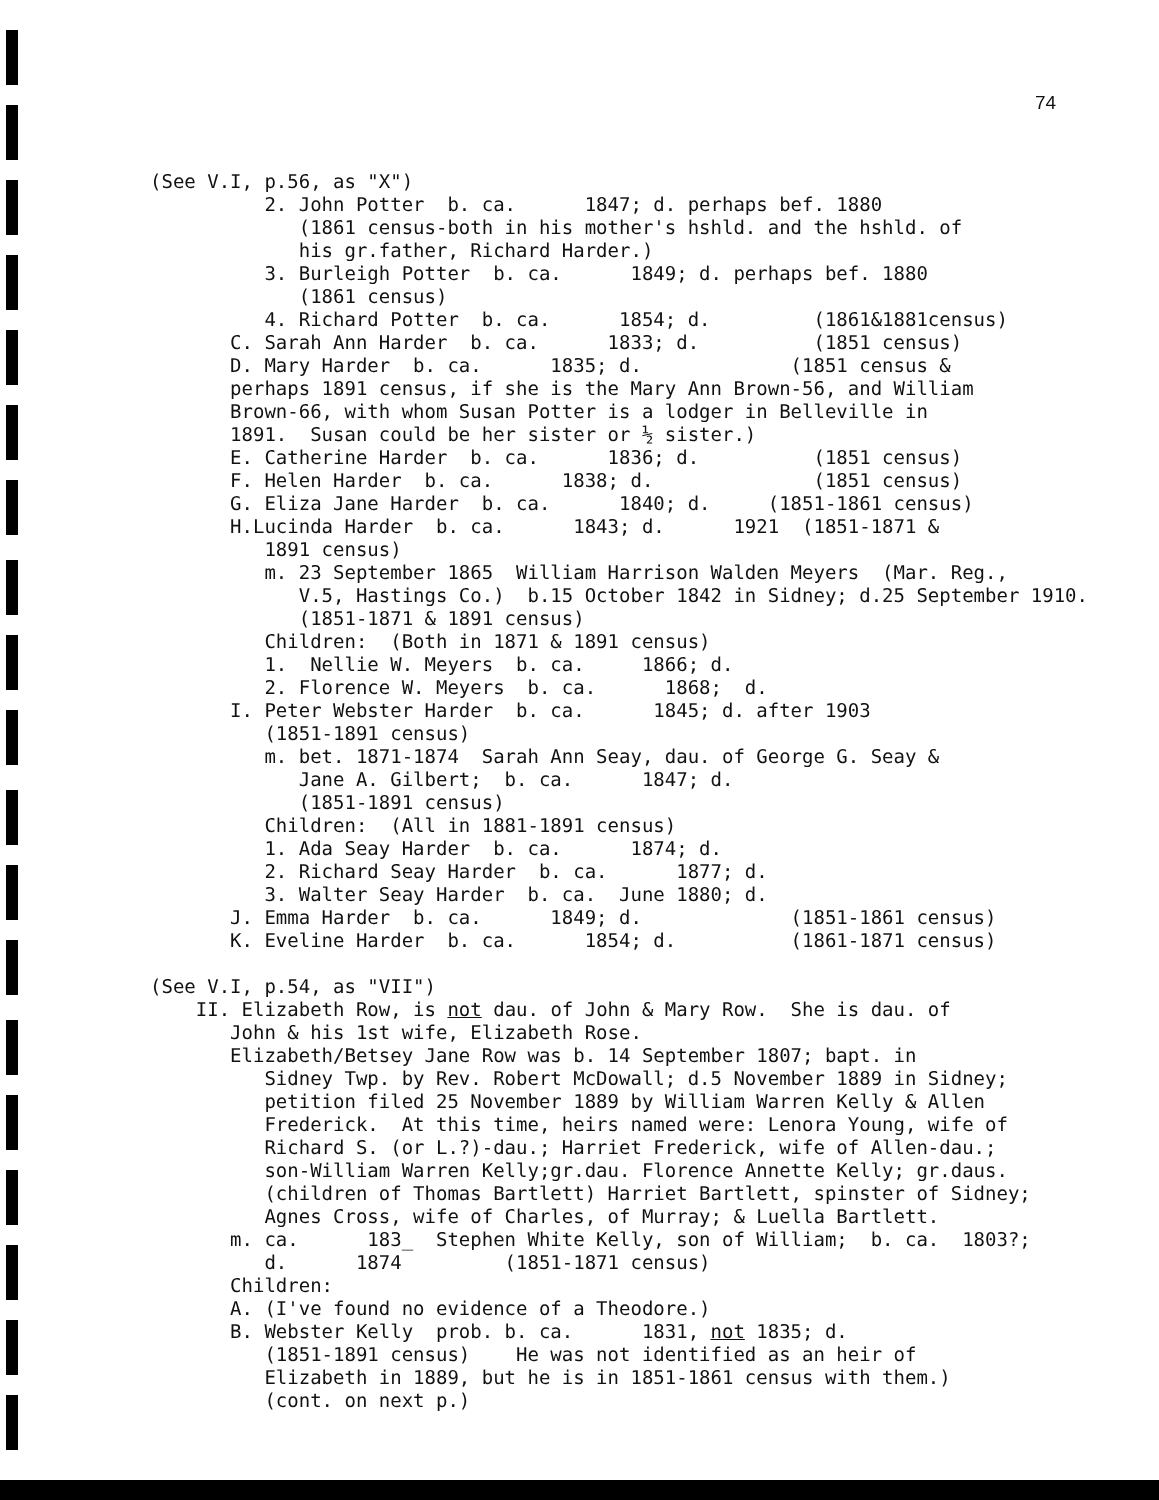74
(See V.I, p.56, as "X")
2. John Potter b. ca. 1847; d. perhaps bef. 1880
(1861 census-both in his mother's hshld. and the hshld. of
his gr.father, Richard Harder.)
3. Burleigh Potter b. ca. 1849; d. perhaps bef. 1880
(1861 census)
4. Richard Potter b. ca. 1854; d. (1861&1881census)
C. Sarah Ann Harder b. ca. 1833; d. (1851 census)
D. Mary Harder b. ca. 1835; d. (1851 census &
perhaps 1891 census, if she is the Mary Ann Brown-56, and William
Brown-66, with whom Susan Potter is a lodger in Belleville in
1891. Susan could be her sister or ½ sister.)
E. Catherine Harder b. ca. 1836; d. (1851 census)
F. Helen Harder b. ca. 1838; d. (1851 census)
G. Eliza Jane Harder b. ca. 1840; d. (1851-1861 census)
H.Lucinda Harder b. ca. 1843; d. 1921 (1851-1871 &
1891 census)
m. 23 September 1865 William Harrison Walden Meyers (Mar. Reg.,
V.5, Hastings Co.) b.15 October 1842 in Sidney; d.25 September 1910.
(1851-1871 & 1891 census)
Children: (Both in 1871 & 1891 census)
1. Nellie W. Meyers b. ca. 1866; d.
2. Florence W. Meyers b. ca. 1868; d.
I. Peter Webster Harder b. ca. 1845; d. after 1903
(1851-1891 census)
m. bet. 1871-1874 Sarah Ann Seay, dau. of George G. Seay &
Jane A. Gilbert; b. ca. 1847; d.
(1851-1891 census)
Children: (All in 1881-1891 census)
1. Ada Seay Harder b. ca. 1874; d.
2. Richard Seay Harder b. ca. 1877; d.
3. Walter Seay Harder b. ca. June 1880; d.
J. Emma Harder b. ca. 1849; d. (1851-1861 census)
K. Eveline Harder b. ca. 1854; d. (1861-1871 census)
(See V.I, p.54, as "VII")
II. Elizabeth Row, is not dau. of John & Mary Row. She is dau. of
John & his 1st wife, Elizabeth Rose.
Elizabeth/Betsey Jane Row was b. 14 September 1807; bapt. in
Sidney Twp. by Rev. Robert McDowall; d.5 November 1889 in Sidney;
petition filed 25 November 1889 by William Warren Kelly & Allen
Frederick. At this time, heirs named were: Lenora Young, wife of
Richard S. (or L.?)-dau.; Harriet Frederick, wife of Allen-dau.;
son-William Warren Kelly;gr.dau. Florence Annette Kelly; gr.daus.
(children of Thomas Bartlett) Harriet Bartlett, spinster of Sidney;
Agnes Cross, wife of Charles, of Murray; & Luella Bartlett.
m. ca. 183_ Stephen White Kelly, son of William; b. ca. 1803?;
d. 1874 (1851-1871 census)
Children:
A. (I've found no evidence of a Theodore.)
B. Webster Kelly prob. b. ca. 1831, not 1835; d.
(1851-1891 census) He was not identified as an heir of
Elizabeth in 1889, but he is in 1851-1861 census with them.)
(cont. on next p.)